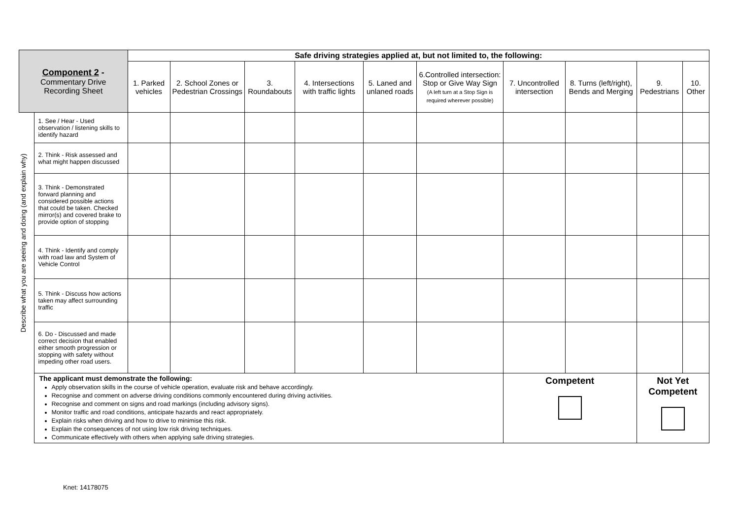| Component 2 - Commentary Drive Recording Sheet | | Safe driving strategies applied at, but not limited to, the following: | | | | | | | | | |
| --- | --- | --- | --- | --- | --- | --- | --- | --- | --- | --- | --- |
| | | 1. Parked vehicles | 2. School Zones or Pedestrian Crossings | 3. Roundabouts | 4. Intersections with traffic lights | 5. Laned and unlaned roads | 6.Controlled intersection: Stop or Give Way Sign (A left turn at a Stop Sign is required wherever possible) | 7. Uncontrolled intersection | 8. Turns (left/right), Bends and Merging | 9. Pedestrians | 10. Other |
| Describe what you are seeing and doing (and explain why) | 1. See / Hear - Used observation / listening skills to identify hazard | | | | | | | | | | |
| | 2. Think - Risk assessed and what might happen discussed | | | | | | | | | | |
| | 3. Think - Demonstrated forward planning and considered possible actions that could be taken. Checked mirror(s) and covered brake to provide option of stopping | | | | | | | | | | |
| | 4. Think - Identify and comply with road law and System of Vehicle Control | | | | | | | | | | |
| | 5. Think - Discuss how actions taken may affect surrounding traffic | | | | | | | | | | |
| | 6. Do - Discussed and made correct decision that enabled either smooth progression or stopping with safety without impeding other road users. | | | | | | | | | | |
| | The applicant must demonstrate the following: Apply observation skills in the course of vehicle operation, evaluate risk and behave accordingly. Recognise and comment on adverse driving conditions commonly encountered during driving activities. Recognise and comment on signs and road markings (including advisory signs). Monitor traffic and road conditions, anticipate hazards and react appropriately. Explain risks when driving and how to drive to minimise this risk. Explain the consequences of not using low risk driving techniques. Communicate effectively with others when applying safe driving strategies. | | | | | | | Competent | | Not Yet Competent | |
Knet: 14178075